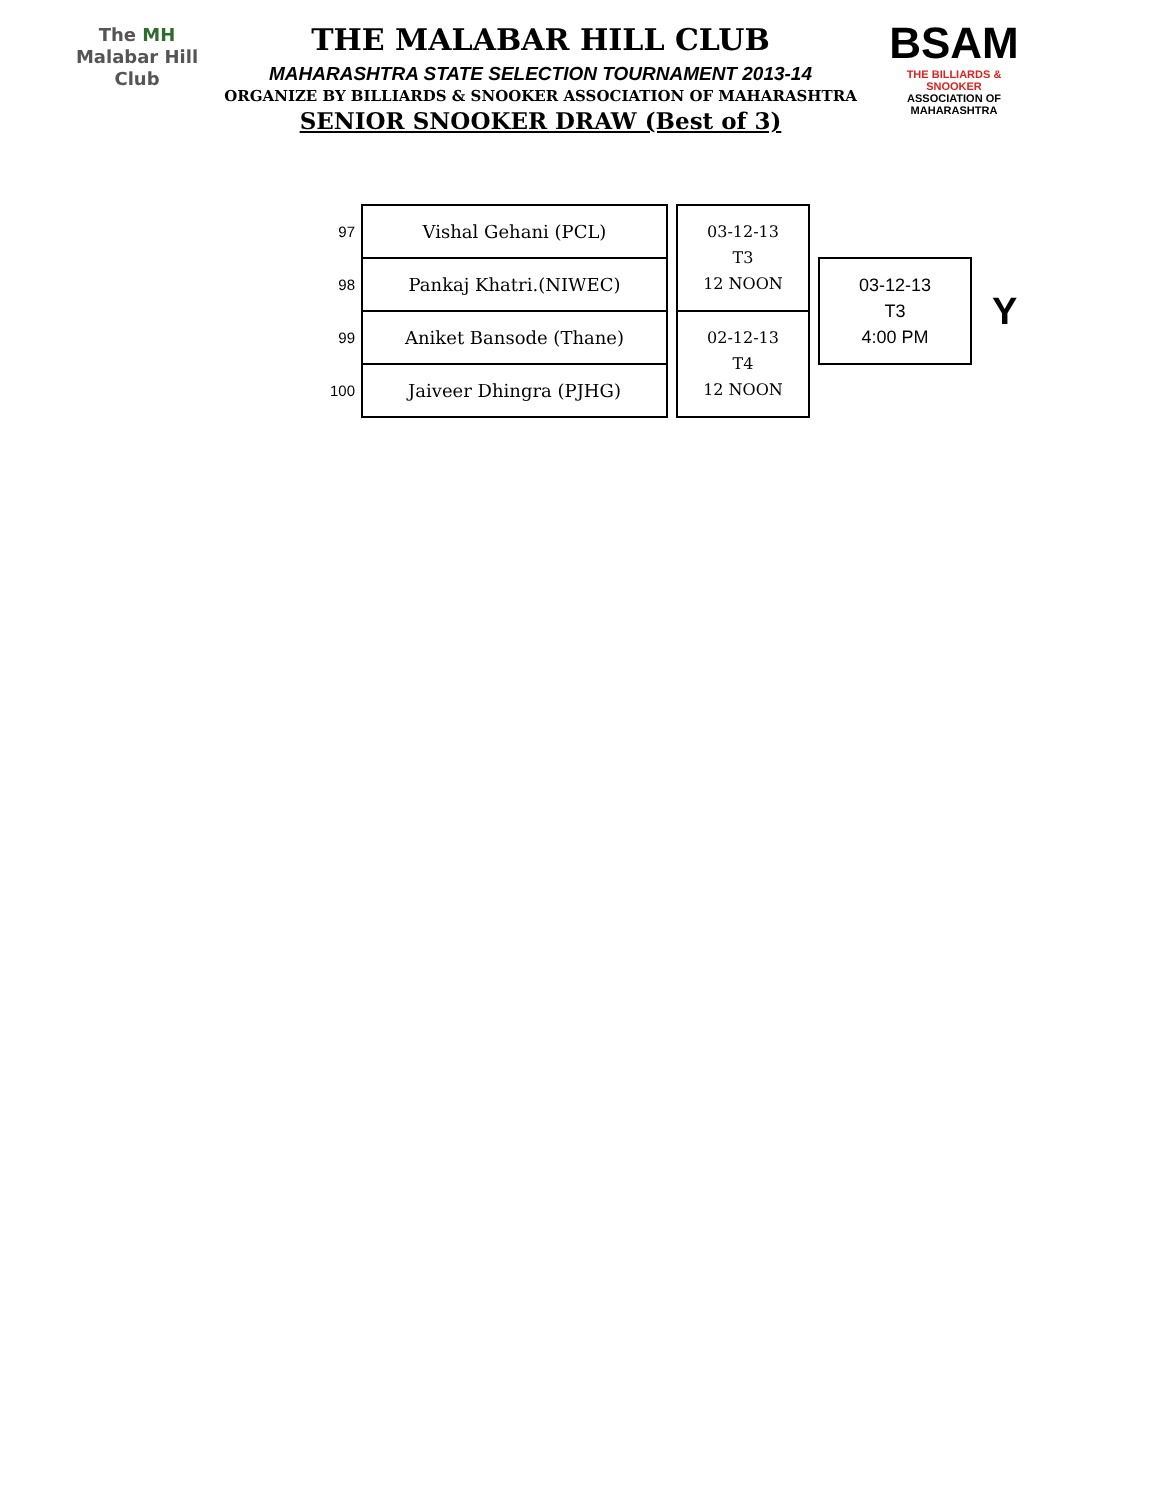The MH
Malabar Hill
Club
THE MALABAR HILL CLUB
MAHARASHTRA STATE SELECTION TOURNAMENT 2013-14
ORGANIZE BY BILLIARDS & SNOOKER ASSOCIATION OF MAHARASHTRA
SENIOR SNOOKER DRAW (Best of 3)
BSAM
THE BILLIARDS & SNOOKER
ASSOCIATION OF MAHARASHTRA
| 97 | Vishal Gehani (PCL) | | 03-12-13 T3 12 NOON | | | |
| 98 | Pankaj Khatri.(NIWEC) | | | | 03-12-13 T3 4:00 PM | Y |
| 99 | Aniket Bansode (Thane) | | 02-12-13 T4 12 NOON | | | |
| 100 | Jaiveer Dhingra (PJHG) | | | | | |